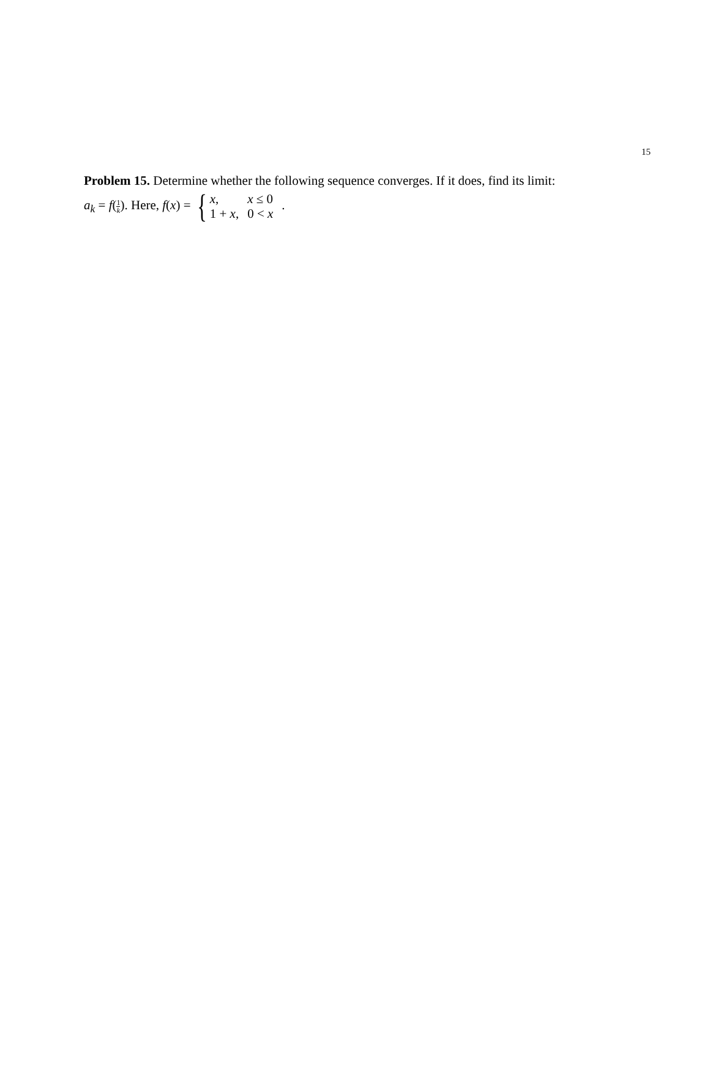Problem 15. Determine whether the following sequence converges. If it does, find its limit:
a<sub>k</sub> = f(1 k). Here, f(x) = {
| x , | x ≤ 0 |
| 1 + x , | 0 < x |
.
15